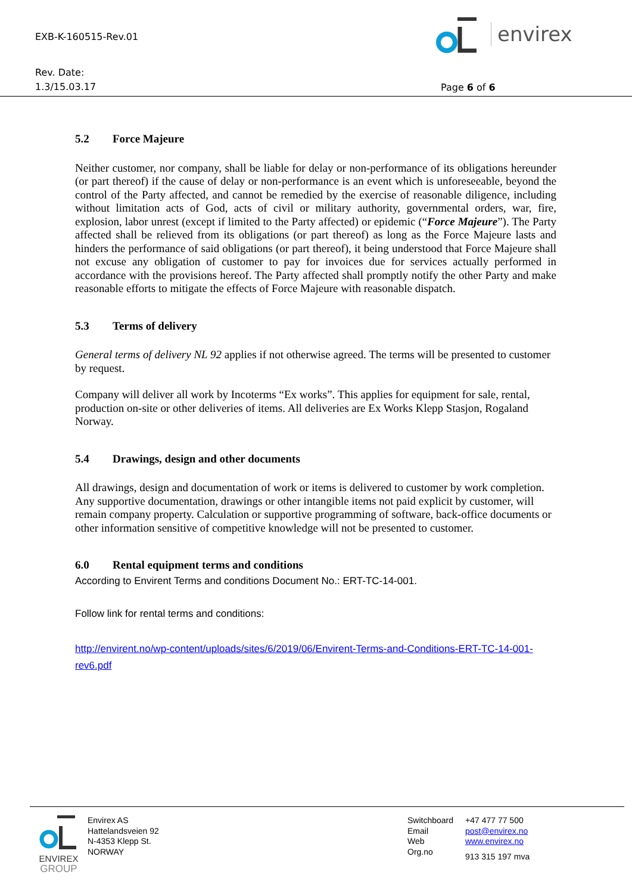EXB-K-160515-Rev.01
Rev. Date:
1.3/15.03.17
Page 6 of 6
envirex
5.2 Force Majeure
Neither customer, nor company, shall be liable for delay or non-performance of its obligations hereunder (or part thereof) if the cause of delay or non-performance is an event which is unforeseeable, beyond the control of the Party affected, and cannot be remedied by the exercise of reasonable diligence, including without limitation acts of God, acts of civil or military authority, governmental orders, war, fire, explosion, labor unrest (except if limited to the Party affected) or epidemic (“Force Majeure”). The Party affected shall be relieved from its obligations (or part thereof) as long as the Force Majeure lasts and hinders the performance of said obligations (or part thereof), it being understood that Force Majeure shall not excuse any obligation of customer to pay for invoices due for services actually performed in accordance with the provisions hereof. The Party affected shall promptly notify the other Party and make reasonable efforts to mitigate the effects of Force Majeure with reasonable dispatch.
5.3 Terms of delivery
General terms of delivery NL 92 applies if not otherwise agreed. The terms will be presented to customer by request.
Company will deliver all work by Incoterms “Ex works”. This applies for equipment for sale, rental, production on-site or other deliveries of items. All deliveries are Ex Works Klepp Stasjon, Rogaland Norway.
5.4 Drawings, design and other documents
All drawings, design and documentation of work or items is delivered to customer by work completion. Any supportive documentation, drawings or other intangible items not paid explicit by customer, will remain company property. Calculation or supportive programming of software, back-office documents or other information sensitive of competitive knowledge will not be presented to customer.
6.0 Rental equipment terms and conditions
According to Envirent Terms and conditions Document No.: ERT-TC-14-001.
Follow link for rental terms and conditions:
http://envirent.no/wp-content/uploads/sites/6/2019/06/Envirent-Terms-and-Conditions-ERT-TC-14-001-rev6.pdf
ENVIREX
GROUP
Envirex AS
Hattelandsveien 92
N-4353 Klepp St.
NORWAY
Switchboard
Email
Web
Org.no
+47 477 77 500
post@envirex.no
www.envirex.no
913 315 197 mva